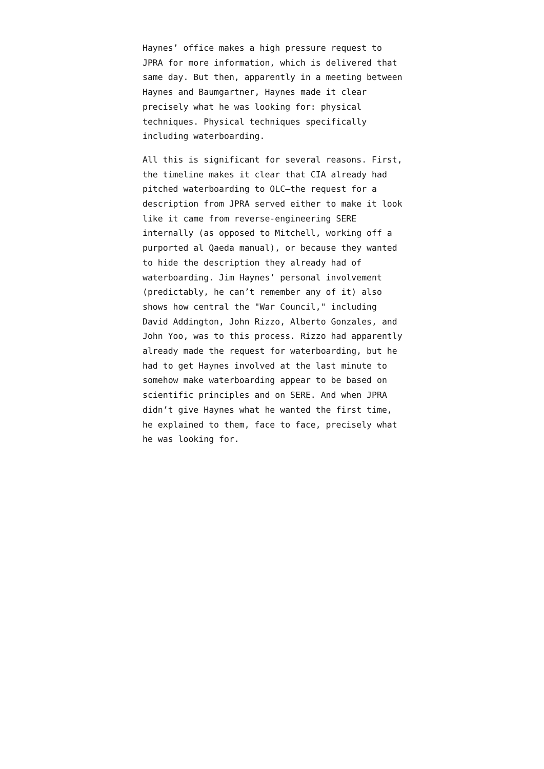Haynes’ office makes a high pressure request to JPRA for more information, which is delivered that same day. But then, apparently in a meeting between Haynes and Baumgartner, Haynes made it clear precisely what he was looking for: physical techniques. Physical techniques specifically including waterboarding.
All this is significant for several reasons. First, the timeline makes it clear that CIA already had pitched waterboarding to OLC—the request for a description from JPRA served either to make it look like it came from reverse-engineering SERE internally (as opposed to Mitchell, working off a purported al Qaeda manual), or because they wanted to hide the description they already had of waterboarding. Jim Haynes’ personal involvement (predictably, he can’t remember any of it) also shows how central the "War Council," including David Addington, John Rizzo, Alberto Gonzales, and John Yoo, was to this process. Rizzo had apparently already made the request for waterboarding, but he had to get Haynes involved at the last minute to somehow make waterboarding appear to be based on scientific principles and on SERE. And when JPRA didn’t give Haynes what he wanted the first time, he explained to them, face to face, precisely what he was looking for.